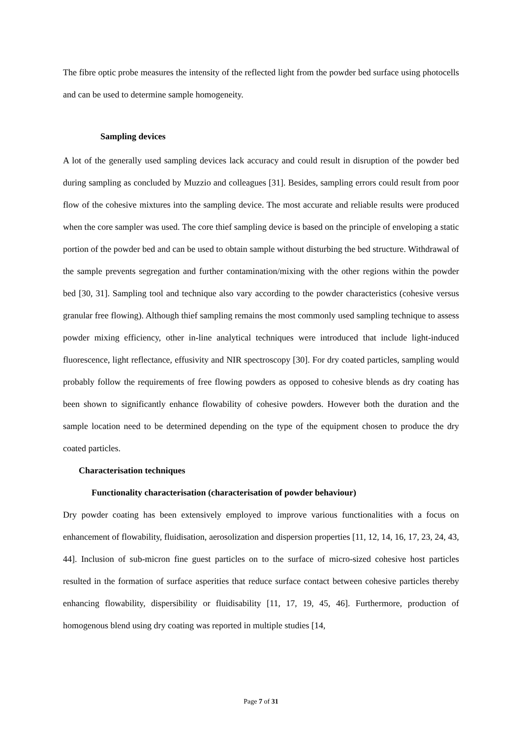The fibre optic probe measures the intensity of the reflected light from the powder bed surface using photocells and can be used to determine sample homogeneity.
Sampling devices
A lot of the generally used sampling devices lack accuracy and could result in disruption of the powder bed during sampling as concluded by Muzzio and colleagues [31]. Besides, sampling errors could result from poor flow of the cohesive mixtures into the sampling device. The most accurate and reliable results were produced when the core sampler was used. The core thief sampling device is based on the principle of enveloping a static portion of the powder bed and can be used to obtain sample without disturbing the bed structure. Withdrawal of the sample prevents segregation and further contamination/mixing with the other regions within the powder bed [30, 31]. Sampling tool and technique also vary according to the powder characteristics (cohesive versus granular free flowing). Although thief sampling remains the most commonly used sampling technique to assess powder mixing efficiency, other in-line analytical techniques were introduced that include light-induced fluorescence, light reflectance, effusivity and NIR spectroscopy [30]. For dry coated particles, sampling would probably follow the requirements of free flowing powders as opposed to cohesive blends as dry coating has been shown to significantly enhance flowability of cohesive powders. However both the duration and the sample location need to be determined depending on the type of the equipment chosen to produce the dry coated particles.
Characterisation techniques
Functionality characterisation (characterisation of powder behaviour)
Dry powder coating has been extensively employed to improve various functionalities with a focus on enhancement of flowability, fluidisation, aerosolization and dispersion properties [11, 12, 14, 16, 17, 23, 24, 43, 44]. Inclusion of sub-micron fine guest particles on to the surface of micro-sized cohesive host particles resulted in the formation of surface asperities that reduce surface contact between cohesive particles thereby enhancing flowability, dispersibility or fluidisability [11, 17, 19, 45, 46]. Furthermore, production of homogenous blend using dry coating was reported in multiple studies [14,
Page 7 of 31